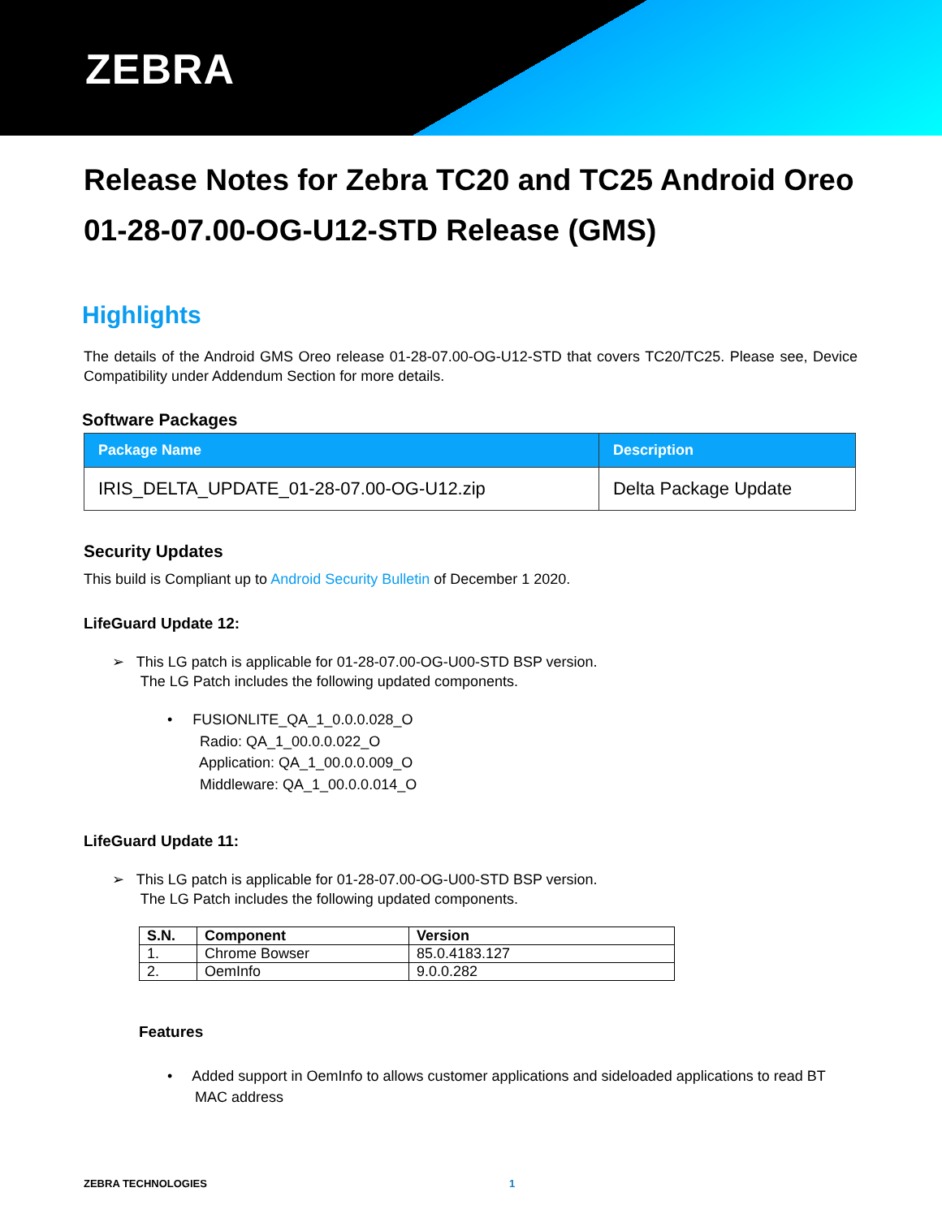ZEBRA
Release Notes for Zebra TC20 and TC25 Android Oreo 01-28-07.00-OG-U12-STD Release (GMS)
Highlights
The details of the Android GMS Oreo release 01-28-07.00-OG-U12-STD that covers TC20/TC25. Please see, Device Compatibility under Addendum Section for more details.
Software Packages
| Package Name | Description |
| --- | --- |
| IRIS_DELTA_UPDATE_01-28-07.00-OG-U12.zip | Delta Package Update |
Security Updates
This build is Compliant up to Android Security Bulletin of December 1 2020.
LifeGuard Update 12:
➢ This LG patch is applicable for 01-28-07.00-OG-U00-STD BSP version.
The LG Patch includes the following updated components.
• FUSIONLITE_QA_1_0.0.0.028_O
Radio: QA_1_00.0.0.022_O
Application: QA_1_00.0.0.009_O
Middleware: QA_1_00.0.0.014_O
LifeGuard Update 11:
➢ This LG patch is applicable for 01-28-07.00-OG-U00-STD BSP version.
The LG Patch includes the following updated components.
| S.N. | Component | Version |
| --- | --- | --- |
| 1. | Chrome Bowser | 85.0.4183.127 |
| 2. | OemInfo | 9.0.0.282 |
Features
• Added support in OemInfo to allows customer applications and sideloaded applications to read BT MAC address
ZEBRA TECHNOLOGIES 1